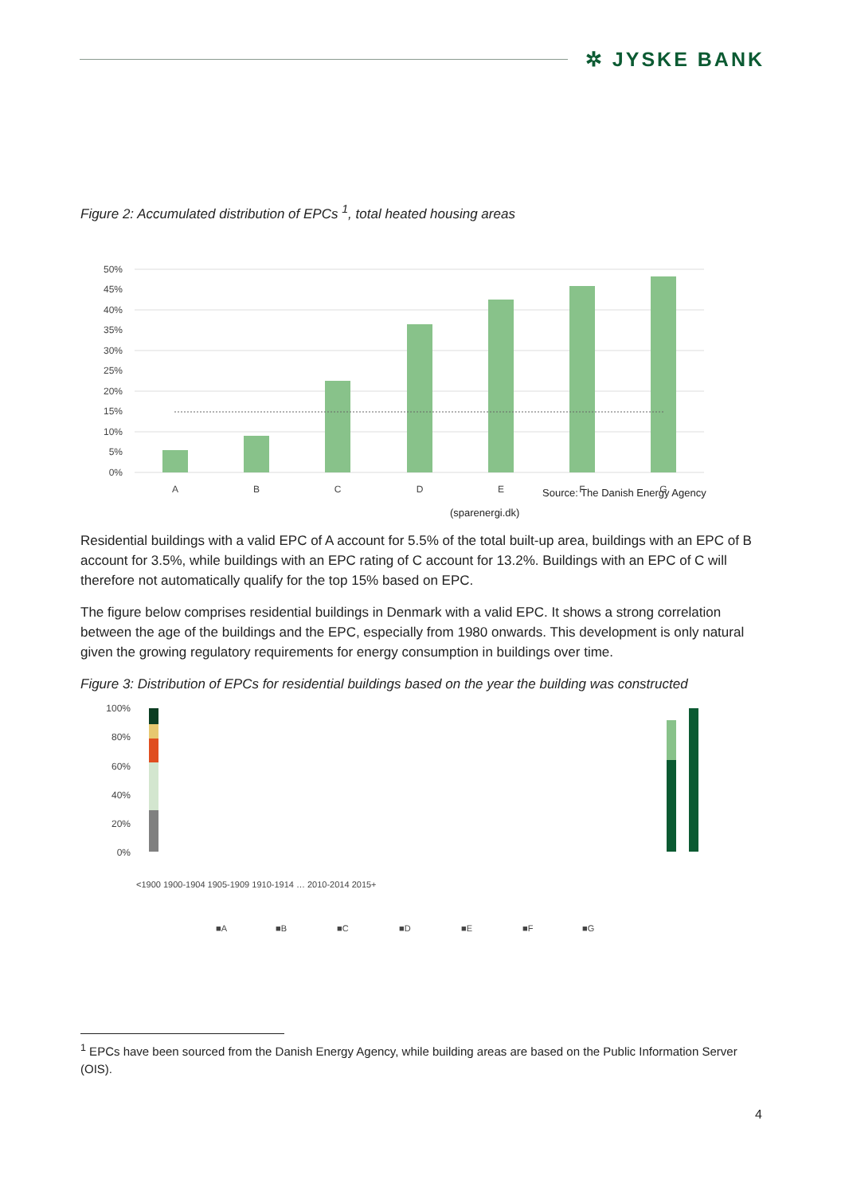✲ JYSKE BANK
Figure 2: Accumulated distribution of EPCs <sup>1</sup>, total heated housing areas
50%
45%
40%
35%
30%
25%
20%
15%
10%
5%
0%
A
B
C
D
E
F
G
Source: The Danish Energy Agency
(sparenergi.dk)
Residential buildings with a valid EPC of A account for 5.5% of the total built-up area, buildings with an EPC of B account for 3.5%, while buildings with an EPC rating of C account for 13.2%. Buildings with an EPC of C will therefore not automatically qualify for the top 15% based on EPC.
The figure below comprises residential buildings in Denmark with a valid EPC. It shows a strong correlation between the age of the buildings and the EPC, especially from 1980 onwards. This development is only natural given the growing regulatory requirements for energy consumption in buildings over time.
Figure 3: Distribution of EPCs for residential buildings based on the year the building was constructed
100%
80%
60%
40%
20%
0%
<1900 1900-1904 1905-1909 1910-1914 … 2010-2014 2015+
■A
■B
■C
■D
■E
■F
■G
<sup>1</sup> EPCs have been sourced from the Danish Energy Agency, while building areas are based on the Public Information Server (OIS).
4